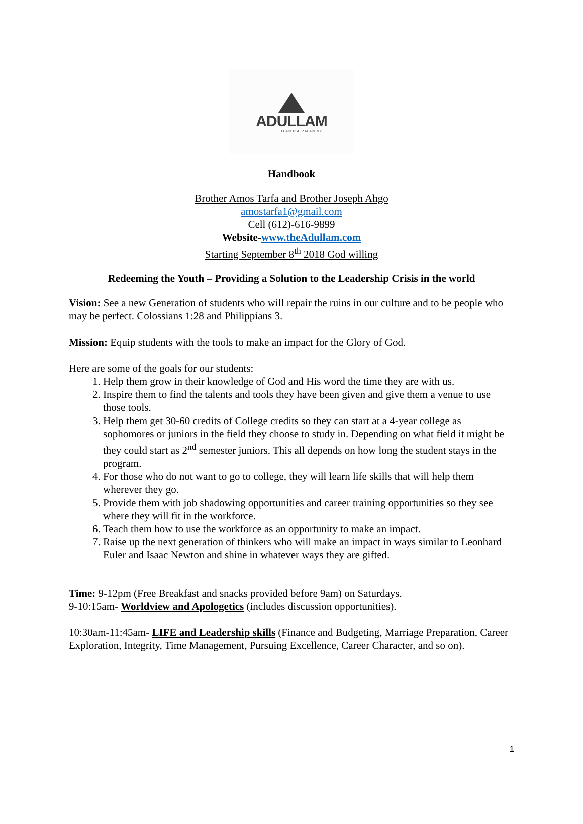ADULLAM
LEADERSHIP ACADEMY
Handbook
Brother Amos Tarfa and Brother Joseph Ahgo
amostarfa1@gmail.com
Cell (612)-616-9899
Website-www.theAdullam.com
Starting September 8<sup>th</sup> 2018 God willing
Redeeming the Youth – Providing a Solution to the Leadership Crisis in the world
Vision: See a new Generation of students who will repair the ruins in our culture and to be people who may be perfect. Colossians 1:28 and Philippians 3.
Mission: Equip students with the tools to make an impact for the Glory of God.
Here are some of the goals for our students:
1. Help them grow in their knowledge of God and His word the time they are with us.
2. Inspire them to find the talents and tools they have been given and give them a venue to use those tools.
3. Help them get 30-60 credits of College credits so they can start at a 4-year college as sophomores or juniors in the field they choose to study in. Depending on what field it might be they could start as 2<sup>nd</sup> semester juniors. This all depends on how long the student stays in the program.
4. For those who do not want to go to college, they will learn life skills that will help them wherever they go.
5. Provide them with job shadowing opportunities and career training opportunities so they see where they will fit in the workforce.
6. Teach them how to use the workforce as an opportunity to make an impact.
7. Raise up the next generation of thinkers who will make an impact in ways similar to Leonhard Euler and Isaac Newton and shine in whatever ways they are gifted.
Time: 9-12pm (Free Breakfast and snacks provided before 9am) on Saturdays.
9-10:15am- Worldview and Apologetics (includes discussion opportunities).
10:30am-11:45am- LIFE and Leadership skills (Finance and Budgeting, Marriage Preparation, Career Exploration, Integrity, Time Management, Pursuing Excellence, Career Character, and so on).
1